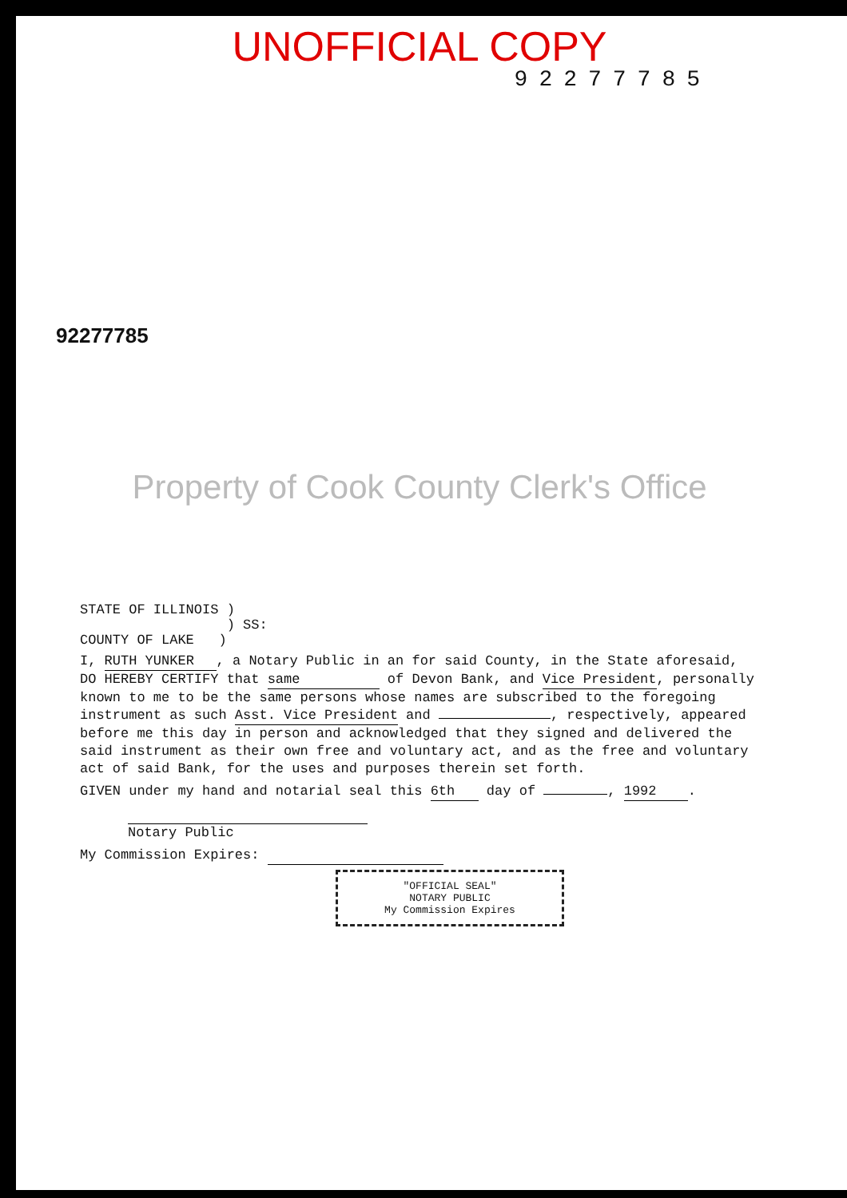UNOFFICIAL COPY
92277785
92277785
Property of Cook County Clerk's Office
STATE OF ILLINOIS )
) SS:
COUNTY OF LAKE )
I, RUTH YUNKER, a Notary Public in an for said County, in the State aforesaid, DO HEREBY CERTIFY that same of Devon Bank, and Vice President, personally known to me to be the same persons whose names are subscribed to the foregoing instrument as such Asst. Vice President and , respectively, appeared before me this day in person and acknowledged that they signed and delivered the said instrument as their own free and voluntary act, and as the free and voluntary act of said Bank, for the uses and purposes therein set forth.
GIVEN under my hand and notarial seal this 6th day of , 1992.
Notary Public
My Commission Expires:
"OFFICIAL SEAL"
NOTARY PUBLIC
My Commission Expires